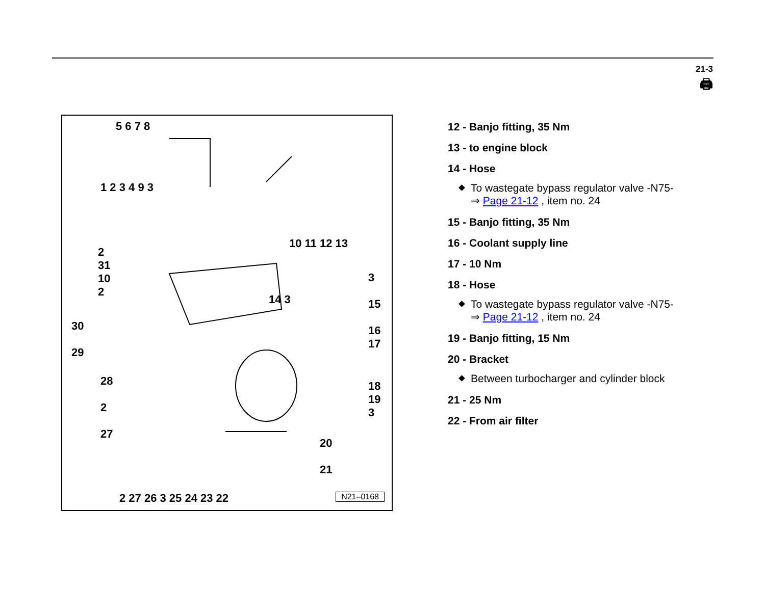21-3
🖨
5 6 7 8
1 2 3 4 9 3
10 11 12 13
2
31
10
2
30
29
28
2
27
14 3
3
15
16
17
18
19
3
20
21
2 27 26 3 25 24 23 22 N21–0168
12 - Banjo fitting, 35 Nm
13 - to engine block
14 - Hose
To wastegate bypass regulator valve -N75-
⇒ Page 21-12 , item no. 24
15 - Banjo fitting, 35 Nm
16 - Coolant supply line
17 - 10 Nm
18 - Hose
To wastegate bypass regulator valve -N75-
⇒ Page 21-12 , item no. 24
19 - Banjo fitting, 15 Nm
20 - Bracket
Between turbocharger and cylinder block
21 - 25 Nm
22 - From air filter